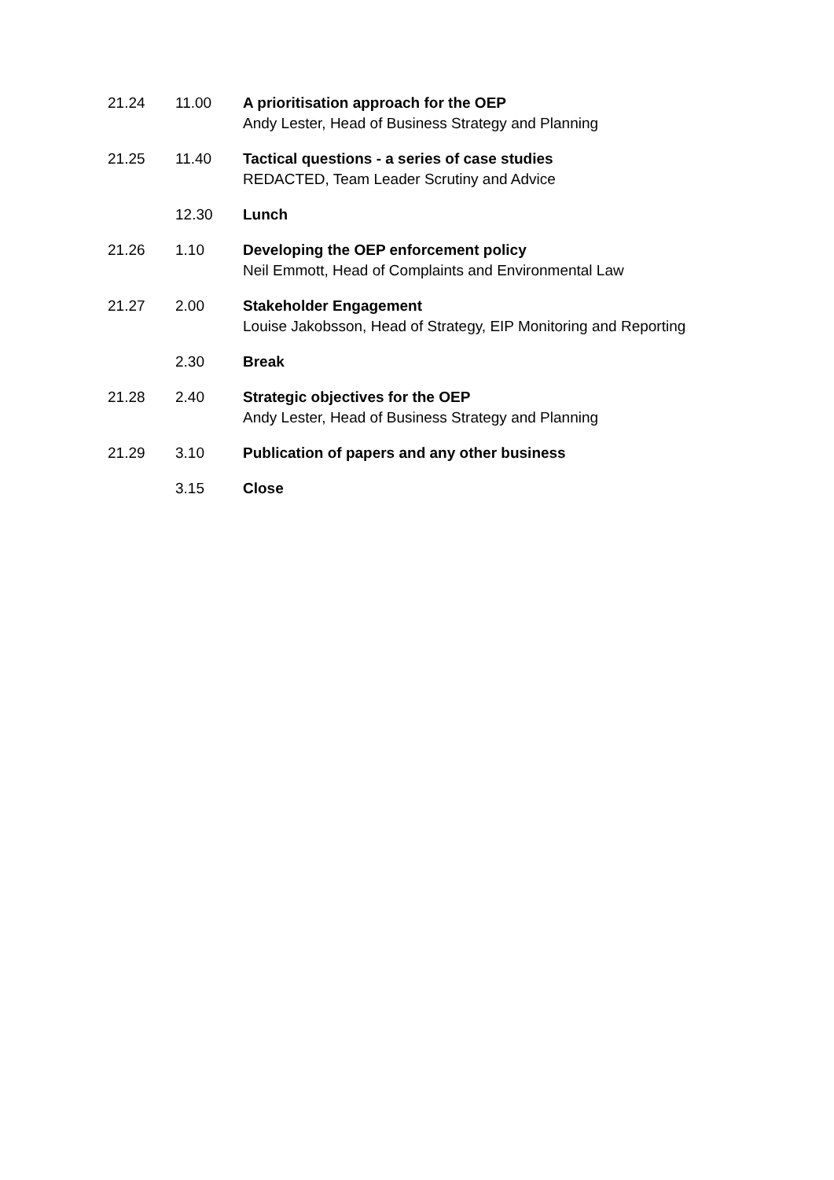| 21.24 | 11.00 | A prioritisation approach for the OEP Andy Lester, Head of Business Strategy and Planning |
| 21.25 | 11.40 | Tactical questions - a series of case studies REDACTED, Team Leader Scrutiny and Advice |
| | 12.30 | Lunch |
| 21.26 | 1.10 | Developing the OEP enforcement policy Neil Emmott, Head of Complaints and Environmental Law |
| 21.27 | 2.00 | Stakeholder Engagement Louise Jakobsson, Head of Strategy, EIP Monitoring and Reporting |
| | 2.30 | Break |
| 21.28 | 2.40 | Strategic objectives for the OEP Andy Lester, Head of Business Strategy and Planning |
| 21.29 | 3.10 | Publication of papers and any other business |
| | 3.15 | Close |